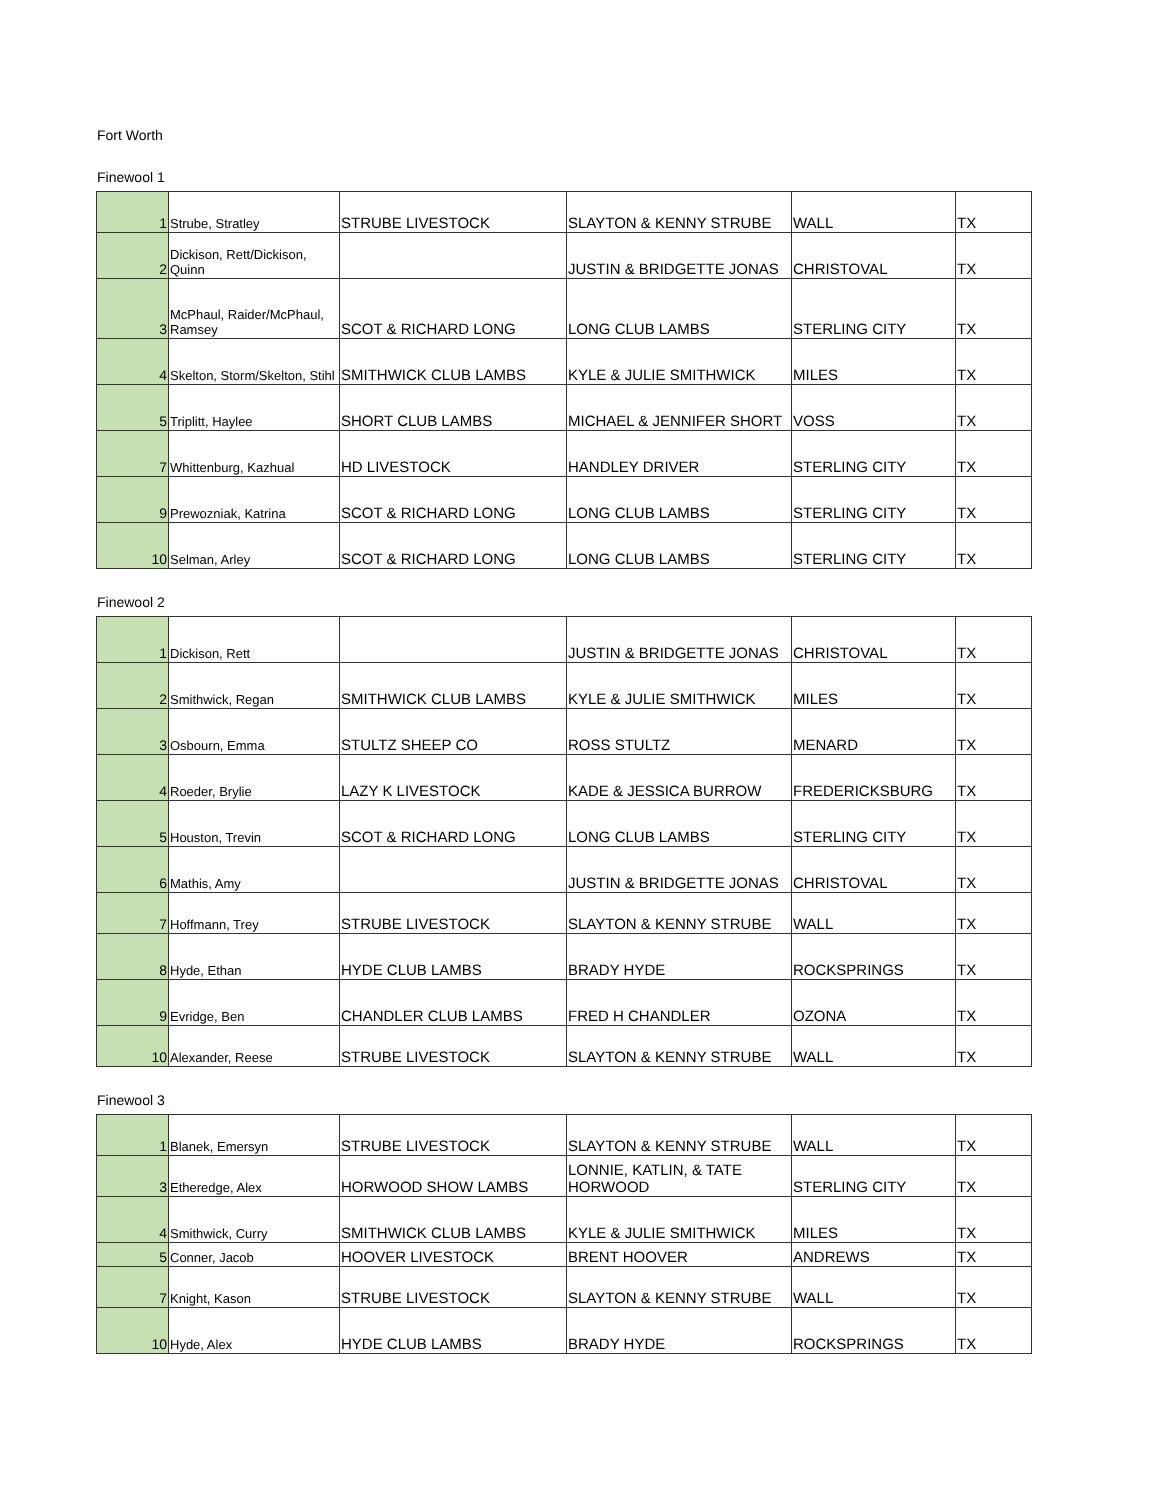Fort Worth
Finewool 1
| 1 | Strube, Stratley | STRUBE LIVESTOCK | SLAYTON & KENNY STRUBE | WALL | TX |
| 2 | Dickison, Rett/Dickison, Quinn | | JUSTIN & BRIDGETTE JONAS | CHRISTOVAL | TX |
| 3 | McPhaul, Raider/McPhaul, Ramsey | SCOT & RICHARD LONG | LONG CLUB LAMBS | STERLING CITY | TX |
| 4 | Skelton, Storm/Skelton, Stihl | SMITHWICK CLUB LAMBS | KYLE & JULIE SMITHWICK | MILES | TX |
| 5 | Triplitt, Haylee | SHORT CLUB LAMBS | MICHAEL & JENNIFER SHORT | VOSS | TX |
| 7 | Whittenburg, Kazhual | HD LIVESTOCK | HANDLEY DRIVER | STERLING CITY | TX |
| 9 | Prewozniak, Katrina | SCOT & RICHARD LONG | LONG CLUB LAMBS | STERLING CITY | TX |
| 10 | Selman, Arley | SCOT & RICHARD LONG | LONG CLUB LAMBS | STERLING CITY | TX |
Finewool 2
| 1 | Dickison, Rett | | JUSTIN & BRIDGETTE JONAS | CHRISTOVAL | TX |
| 2 | Smithwick, Regan | SMITHWICK CLUB LAMBS | KYLE & JULIE SMITHWICK | MILES | TX |
| 3 | Osbourn, Emma | STULTZ SHEEP CO | ROSS STULTZ | MENARD | TX |
| 4 | Roeder, Brylie | LAZY K LIVESTOCK | KADE & JESSICA BURROW | FREDERICKSBURG | TX |
| 5 | Houston, Trevin | SCOT & RICHARD LONG | LONG CLUB LAMBS | STERLING CITY | TX |
| 6 | Mathis, Amy | | JUSTIN & BRIDGETTE JONAS | CHRISTOVAL | TX |
| 7 | Hoffmann, Trey | STRUBE LIVESTOCK | SLAYTON & KENNY STRUBE | WALL | TX |
| 8 | Hyde, Ethan | HYDE CLUB LAMBS | BRADY HYDE | ROCKSPRINGS | TX |
| 9 | Evridge, Ben | CHANDLER CLUB LAMBS | FRED H CHANDLER | OZONA | TX |
| 10 | Alexander, Reese | STRUBE LIVESTOCK | SLAYTON & KENNY STRUBE | WALL | TX |
Finewool 3
| 1 | Blanek, Emersyn | STRUBE LIVESTOCK | SLAYTON & KENNY STRUBE | WALL | TX |
| 3 | Etheredge, Alex | HORWOOD SHOW LAMBS | LONNIE, KATLIN, & TATE HORWOOD | STERLING CITY | TX |
| 4 | Smithwick, Curry | SMITHWICK CLUB LAMBS | KYLE & JULIE SMITHWICK | MILES | TX |
| 5 | Conner, Jacob | HOOVER LIVESTOCK | BRENT HOOVER | ANDREWS | TX |
| 7 | Knight, Kason | STRUBE LIVESTOCK | SLAYTON & KENNY STRUBE | WALL | TX |
| 10 | Hyde, Alex | HYDE CLUB LAMBS | BRADY HYDE | ROCKSPRINGS | TX |